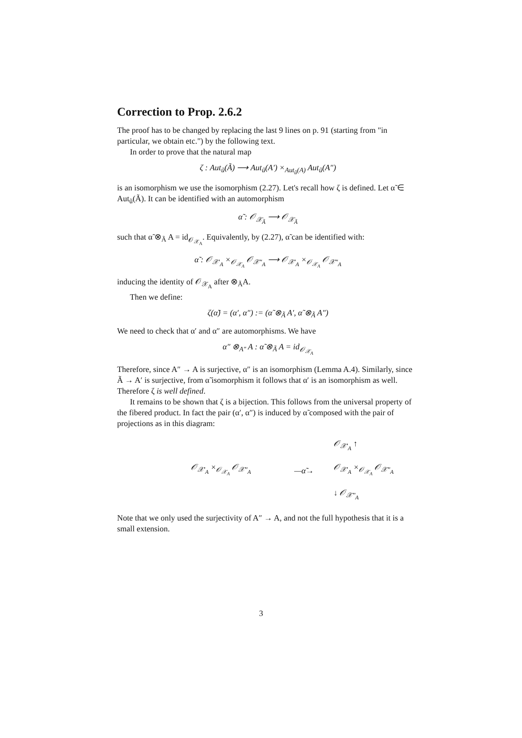Correction to Prop. 2.6.2
The proof has to be changed by replacing the last 9 lines on p. 91 (starting from "in particular, we obtain etc.") by the following text.
In order to prove that the natural map
ζ : Aut<sub>ũ</sub>(Ã) ⟶ Aut<sub>ũ</sub>(A′) ×<sub>Aut<sub>ũ</sub>(A)</sub> Aut<sub>ũ</sub>(A″)
is an isomorphism we use the isomorphism (2.27). Let's recall how ζ is defined. Let α̃ ∈ Aut<sub>ũ</sub>(Ã). It can be identified with an automorphism
α̃ : 𝒪<sub>𝒳<sub>Ã</sub></sub> ⟶ 𝒪<sub>𝒳<sub>Ã</sub></sub>
such that α̃ ⊗<sub>Ã</sub> A = id<sub>𝒪<sub>𝒳<sub>A</sub></sub></sub>. Equivalently, by (2.27), α̃ can be identified with:
α̃ : 𝒪<sub>𝒳′<sub>A</sub></sub> ×<sub>𝒪<sub>𝒳<sub>A</sub></sub></sub> 𝒪<sub>𝒳″<sub>A</sub></sub> ⟶ 𝒪<sub>𝒳′<sub>A</sub></sub> ×<sub>𝒪<sub>𝒳<sub>A</sub></sub></sub> 𝒪<sub>𝒳″<sub>A</sub></sub>
inducing the identity of 𝒪<sub>𝒳<sub>A</sub></sub> after ⊗<sub>Ã</sub>A.
Then we define:
ζ(α̃) = (α′, α″) := (α̃ ⊗<sub>Ã</sub> A′, α̃ ⊗<sub>Ã</sub> A″)
We need to check that α′ and α″ are automorphisms. We have
α″ ⊗<sub>A″</sub> A : α̃ ⊗<sub>Ã</sub> A = id<sub>𝒪<sub>𝒳<sub>A</sub></sub></sub>
Therefore, since A″ → A is surjective, α″ is an isomorphism (Lemma A.4). Similarly, since Ã → A′ is surjective, from α̃ isomorphism it follows that α′ is an isomorphism as well. Therefore ζ is well defined.
It remains to be shown that ζ is a bijection. This follows from the universal property of the fibered product. In fact the pair (α′, α″) is induced by α̃ composed with the pair of projections as in this diagram:
𝒪<sub>𝒳′<sub>A</sub></sub> ↑ 𝒪<sub>𝒳′<sub>A</sub></sub> ×<sub>𝒪<sub>𝒳<sub>A</sub></sub></sub> 𝒪<sub>𝒳″<sub>A</sub></sub> —α̃→ 𝒪<sub>𝒳′<sub>A</sub></sub> ×<sub>𝒪<sub>𝒳<sub>A</sub></sub></sub> 𝒪<sub>𝒳″<sub>A</sub></sub> ↓ 𝒪<sub>𝒳″<sub>A</sub></sub>
Note that we only used the surjectivity of A″ → A, and not the full hypothesis that it is a small extension.
3